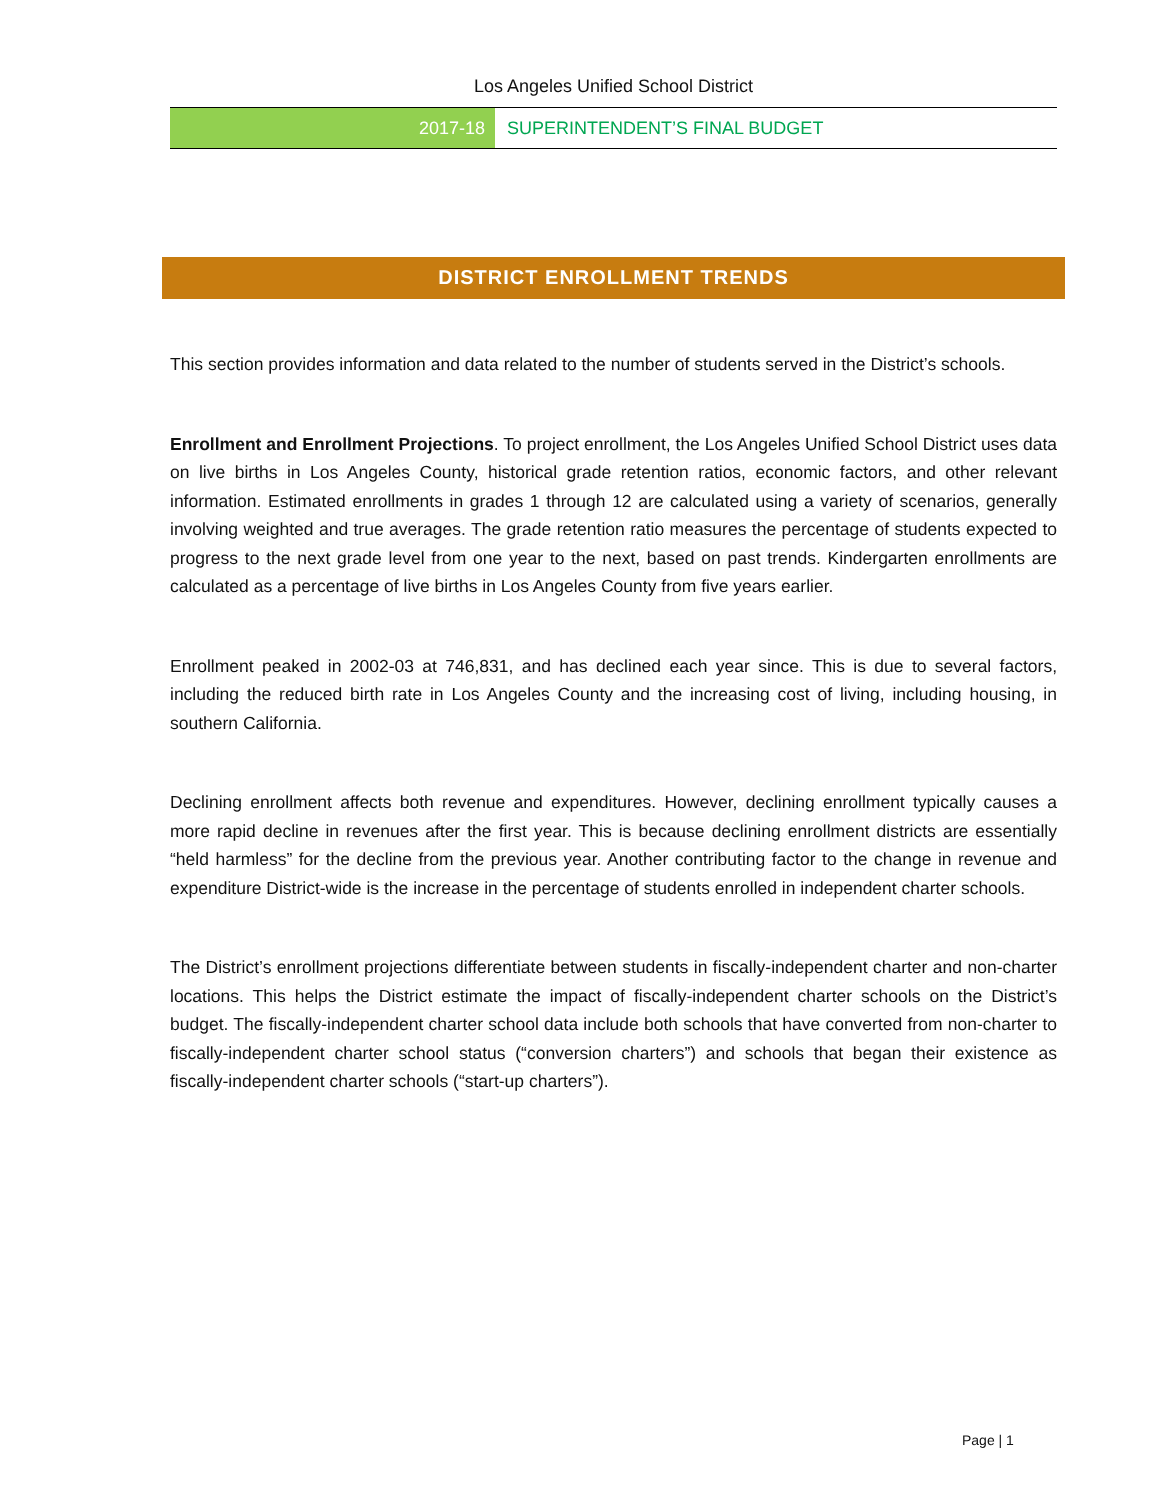Los Angeles Unified School District
2017-18 SUPERINTENDENT’S FINAL BUDGET
DISTRICT ENROLLMENT TRENDS
This section provides information and data related to the number of students served in the District’s schools.
Enrollment and Enrollment Projections. To project enrollment, the Los Angeles Unified School District uses data on live births in Los Angeles County, historical grade retention ratios, economic factors, and other relevant information. Estimated enrollments in grades 1 through 12 are calculated using a variety of scenarios, generally involving weighted and true averages. The grade retention ratio measures the percentage of students expected to progress to the next grade level from one year to the next, based on past trends. Kindergarten enrollments are calculated as a percentage of live births in Los Angeles County from five years earlier.
Enrollment peaked in 2002-03 at 746,831, and has declined each year since. This is due to several factors, including the reduced birth rate in Los Angeles County and the increasing cost of living, including housing, in southern California.
Declining enrollment affects both revenue and expenditures. However, declining enrollment typically causes a more rapid decline in revenues after the first year. This is because declining enrollment districts are essentially “held harmless” for the decline from the previous year. Another contributing factor to the change in revenue and expenditure District-wide is the increase in the percentage of students enrolled in independent charter schools.
The District’s enrollment projections differentiate between students in fiscally-independent charter and non-charter locations. This helps the District estimate the impact of fiscally-independent charter schools on the District’s budget. The fiscally-independent charter school data include both schools that have converted from non-charter to fiscally-independent charter school status (“conversion charters”) and schools that began their existence as fiscally-independent charter schools (“start-up charters”).
Page | 1